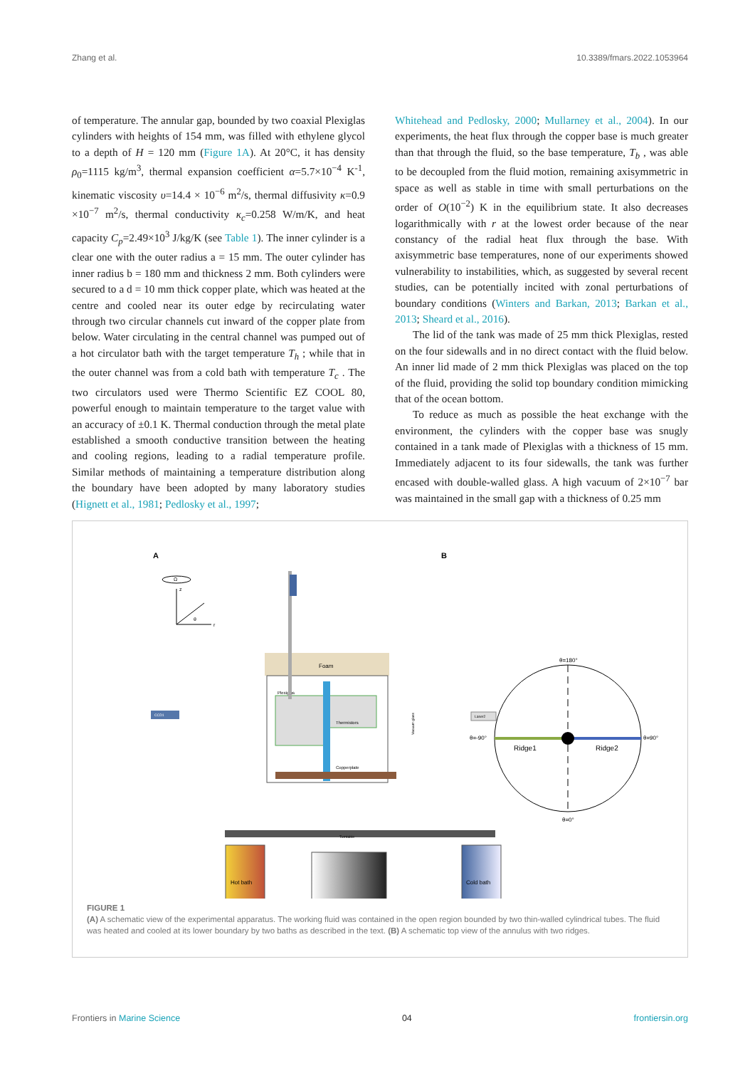Zhang et al. 10.3389/fmars.2022.1053964
of temperature. The annular gap, bounded by two coaxial Plexiglas cylinders with heights of 154 mm, was filled with ethylene glycol to a depth of H = 120 mm (Figure 1A). At 20°C, it has density ρ<sub>0</sub>=1115 kg/m<sup>3</sup>, thermal expansion coefficient α=5.7×10<sup>−4</sup> K<sup>-1</sup>, kinematic viscosity υ=14.4 × 10<sup>−6</sup> m<sup>2</sup>/s, thermal diffusivity κ=0.9 ×10<sup>−7</sup> m<sup>2</sup>/s, thermal conductivity κ<sub>c</sub>=0.258 W/m/K, and heat capacity C<sub>p</sub>=2.49×10<sup>3</sup> J/kg/K (see Table 1). The inner cylinder is a clear one with the outer radius a = 15 mm. The outer cylinder has inner radius b = 180 mm and thickness 2 mm. Both cylinders were secured to a d = 10 mm thick copper plate, which was heated at the centre and cooled near its outer edge by recirculating water through two circular channels cut inward of the copper plate from below. Water circulating in the central channel was pumped out of a hot circulator bath with the target temperature T<sub>h</sub> ; while that in the outer channel was from a cold bath with temperature T<sub>c</sub> . The two circulators used were Thermo Scientific EZ COOL 80, powerful enough to maintain temperature to the target value with an accuracy of ±0.1 K. Thermal conduction through the metal plate established a smooth conductive transition between the heating and cooling regions, leading to a radial temperature profile. Similar methods of maintaining a temperature distribution along the boundary have been adopted by many laboratory studies (Hignett et al., 1981; Pedlosky et al., 1997;
Whitehead and Pedlosky, 2000; Mullarney et al., 2004). In our experiments, the heat flux through the copper base is much greater than that through the fluid, so the base temperature, T<sub>b</sub> , was able to be decoupled from the fluid motion, remaining axisymmetric in space as well as stable in time with small perturbations on the order of O(10<sup>−2</sup>) K in the equilibrium state. It also decreases logarithmically with r at the lowest order because of the near constancy of the radial heat flux through the base. With axisymmetric base temperatures, none of our experiments showed vulnerability to instabilities, which, as suggested by several recent studies, can be potentially incited with zonal perturbations of boundary conditions (Winters and Barkan, 2013; Barkan et al., 2013; Sheard et al., 2016).
The lid of the tank was made of 25 mm thick Plexiglas, rested on the four sidewalls and in no direct contact with the fluid below. An inner lid made of 2 mm thick Plexiglas was placed on the top of the fluid, providing the solid top boundary condition mimicking that of the ocean bottom.
To reduce as much as possible the heat exchange with the environment, the cylinders with the copper base was snugly contained in a tank made of Plexiglas with a thickness of 15 mm. Immediately adjacent to its four sidewalls, the tank was further encased with double-walled glass. A high vacuum of 2×10<sup>−7</sup> bar was maintained in the small gap with a thickness of 0.25 mm
A
B
Ω
z
r
θ
Foam
Plexiglas
Thermistors
Copperplate
Vacuum glass
CCD1
Laser2
Turntable
Hot bath
Cold bath
θ=180°
θ=0°
θ=-90°
θ=90°
Ridge1
Ridge2
FIGURE 1
(A) A schematic view of the experimental apparatus. The working fluid was contained in the open region bounded by two thin-walled cylindrical tubes. The fluid was heated and cooled at its lower boundary by two baths as described in the text. (B) A schematic top view of the annulus with two ridges.
Frontiers in Marine Science 04 frontiersin.org